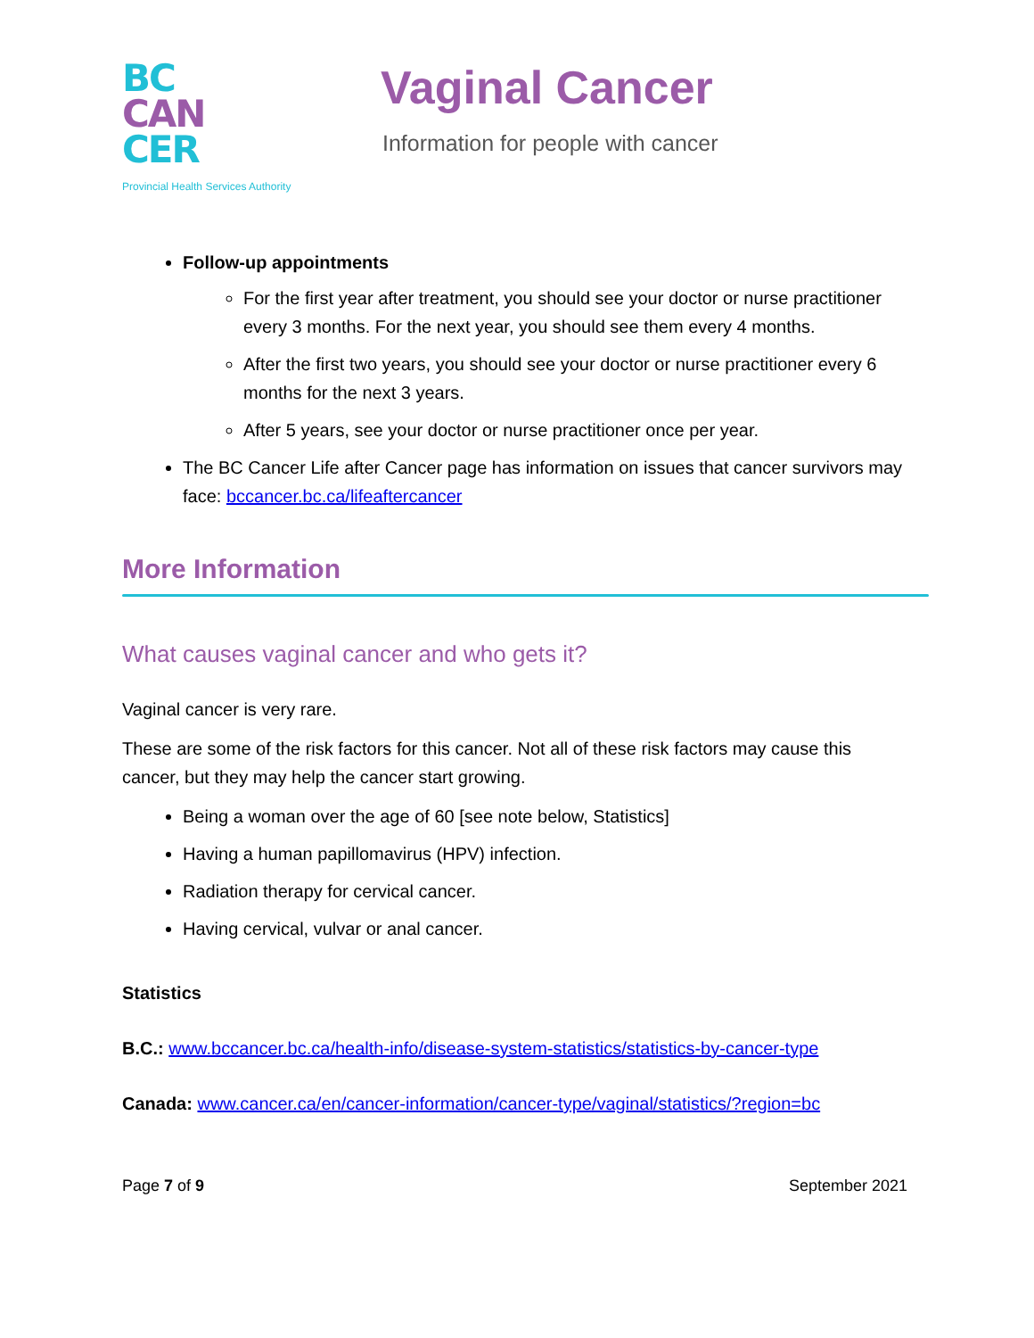BC
CAN
CER
Provincial Health Services Authority
Vaginal Cancer
Information for people with cancer
Follow-up appointments
For the first year after treatment, you should see your doctor or nurse practitioner every 3 months. For the next year, you should see them every 4 months.
After the first two years, you should see your doctor or nurse practitioner every 6 months for the next 3 years.
After 5 years, see your doctor or nurse practitioner once per year.
The BC Cancer Life after Cancer page has information on issues that cancer survivors may face: bccancer.bc.ca/lifeaftercancer
More Information
What causes vaginal cancer and who gets it?
Vaginal cancer is very rare.
These are some of the risk factors for this cancer. Not all of these risk factors may cause this cancer, but they may help the cancer start growing.
Being a woman over the age of 60 [see note below, Statistics]
Having a human papillomavirus (HPV) infection.
Radiation therapy for cervical cancer.
Having cervical, vulvar or anal cancer.
Statistics
B.C.: www.bccancer.bc.ca/health-info/disease-system-statistics/statistics-by-cancer-type
Canada: www.cancer.ca/en/cancer-information/cancer-type/vaginal/statistics/?region=bc
Page 7 of 9 September 2021